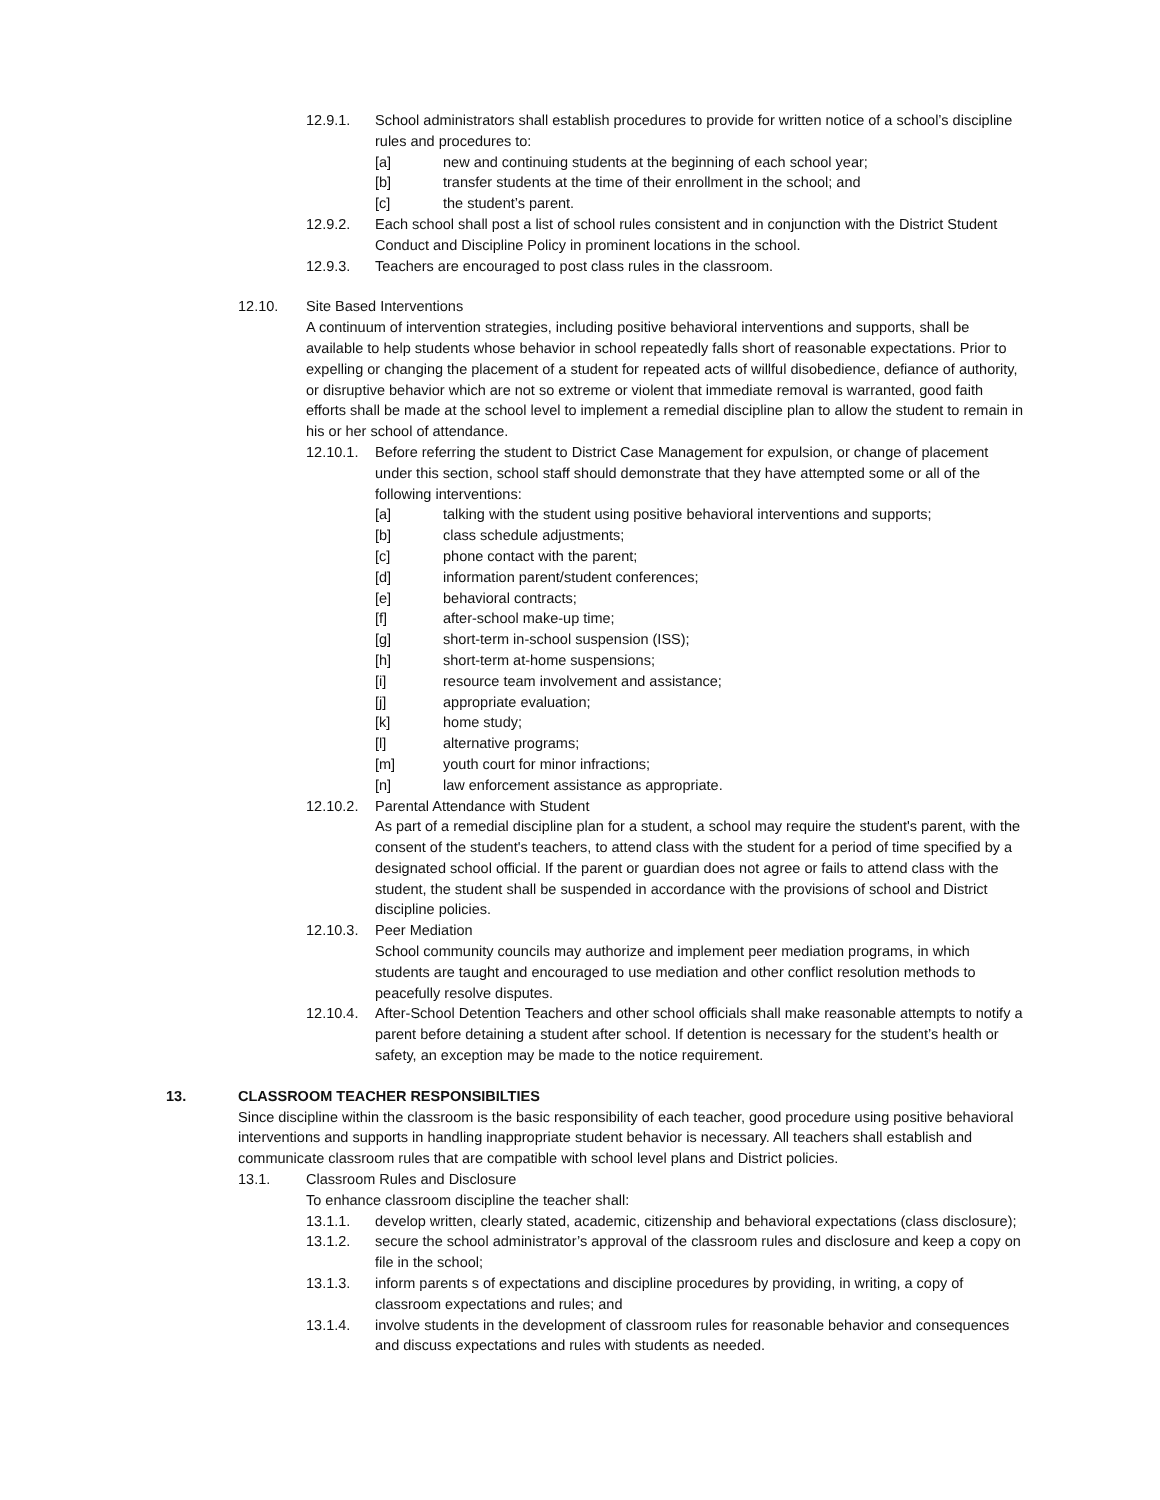12.9.1. School administrators shall establish procedures to provide for written notice of a school’s discipline rules and procedures to:
[a] new and continuing students at the beginning of each school year;
[b] transfer students at the time of their enrollment in the school; and
[c] the student’s parent.
12.9.2. Each school shall post a list of school rules consistent and in conjunction with the District Student Conduct and Discipline Policy in prominent locations in the school.
12.9.3. Teachers are encouraged to post class rules in the classroom.
12.10. Site Based Interventions
A continuum of intervention strategies, including positive behavioral interventions and supports, shall be available to help students whose behavior in school repeatedly falls short of reasonable expectations. Prior to expelling or changing the placement of a student for repeated acts of willful disobedience, defiance of authority, or disruptive behavior which are not so extreme or violent that immediate removal is warranted, good faith efforts shall be made at the school level to implement a remedial discipline plan to allow the student to remain in his or her school of attendance.
12.10.1. Before referring the student to District Case Management for expulsion, or change of placement under this section, school staff should demonstrate that they have attempted some or all of the following interventions:
[a] talking with the student using positive behavioral interventions and supports;
[b] class schedule adjustments;
[c] phone contact with the parent;
[d] information parent/student conferences;
[e] behavioral contracts;
[f] after-school make-up time;
[g] short-term in-school suspension (ISS);
[h] short-term at-home suspensions;
[i] resource team involvement and assistance;
[j] appropriate evaluation;
[k] home study;
[l] alternative programs;
[m] youth court for minor infractions;
[n] law enforcement assistance as appropriate.
12.10.2. Parental Attendance with Student
As part of a remedial discipline plan for a student, a school may require the student's parent, with the consent of the student's teachers, to attend class with the student for a period of time specified by a designated school official. If the parent or guardian does not agree or fails to attend class with the student, the student shall be suspended in accordance with the provisions of school and District discipline policies.
12.10.3. Peer Mediation
School community councils may authorize and implement peer mediation programs, in which students are taught and encouraged to use mediation and other conflict resolution methods to peacefully resolve disputes.
12.10.4. After-School Detention Teachers and other school officials shall make reasonable attempts to notify a parent before detaining a student after school. If detention is necessary for the student’s health or safety, an exception may be made to the notice requirement.
13. CLASSROOM TEACHER RESPONSIBILTIES
Since discipline within the classroom is the basic responsibility of each teacher, good procedure using positive behavioral interventions and supports in handling inappropriate student behavior is necessary. All teachers shall establish and communicate classroom rules that are compatible with school level plans and District policies.
13.1. Classroom Rules and Disclosure
To enhance classroom discipline the teacher shall:
13.1.1. develop written, clearly stated, academic, citizenship and behavioral expectations (class disclosure);
13.1.2. secure the school administrator’s approval of the classroom rules and disclosure and keep a copy on file in the school;
13.1.3. inform parents s of expectations and discipline procedures by providing, in writing, a copy of classroom expectations and rules; and
13.1.4. involve students in the development of classroom rules for reasonable behavior and consequences and discuss expectations and rules with students as needed.